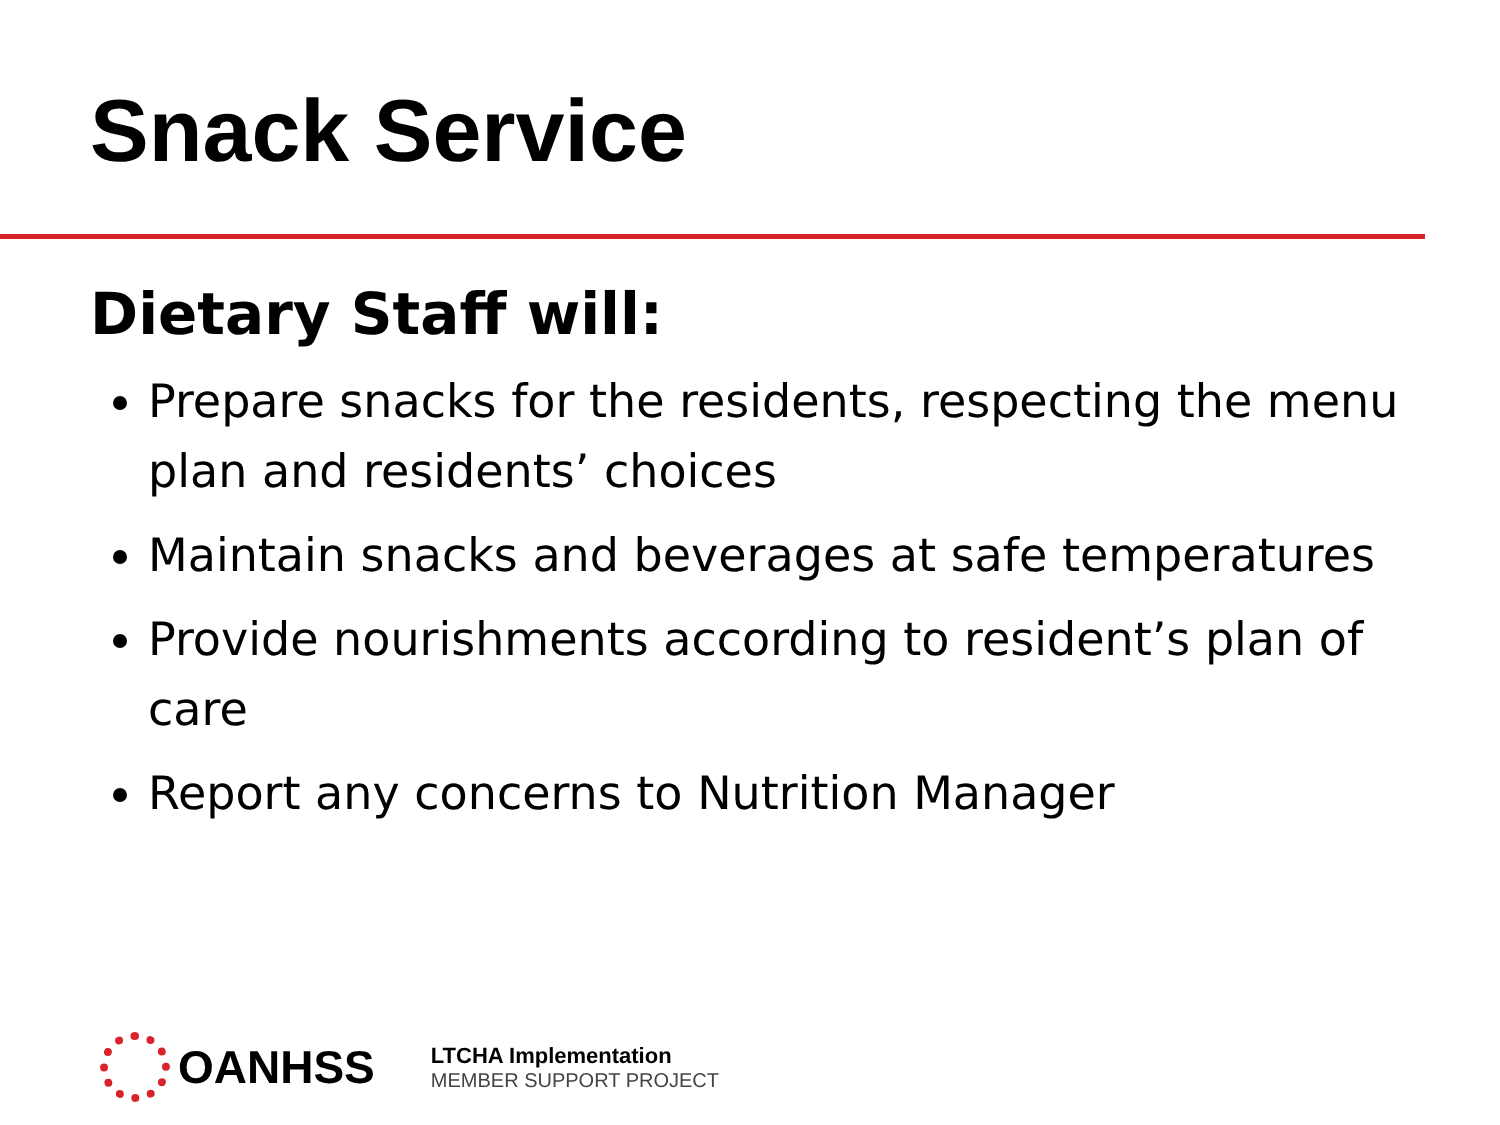Snack Service
Dietary Staff will:
Prepare snacks for the residents, respecting the menu plan and residents’ choices
Maintain snacks and beverages at safe temperatures
Provide nourishments according to resident’s plan of care
Report any concerns to Nutrition Manager
OANHSS
LTCHA Implementation
MEMBER SUPPORT PROJECT